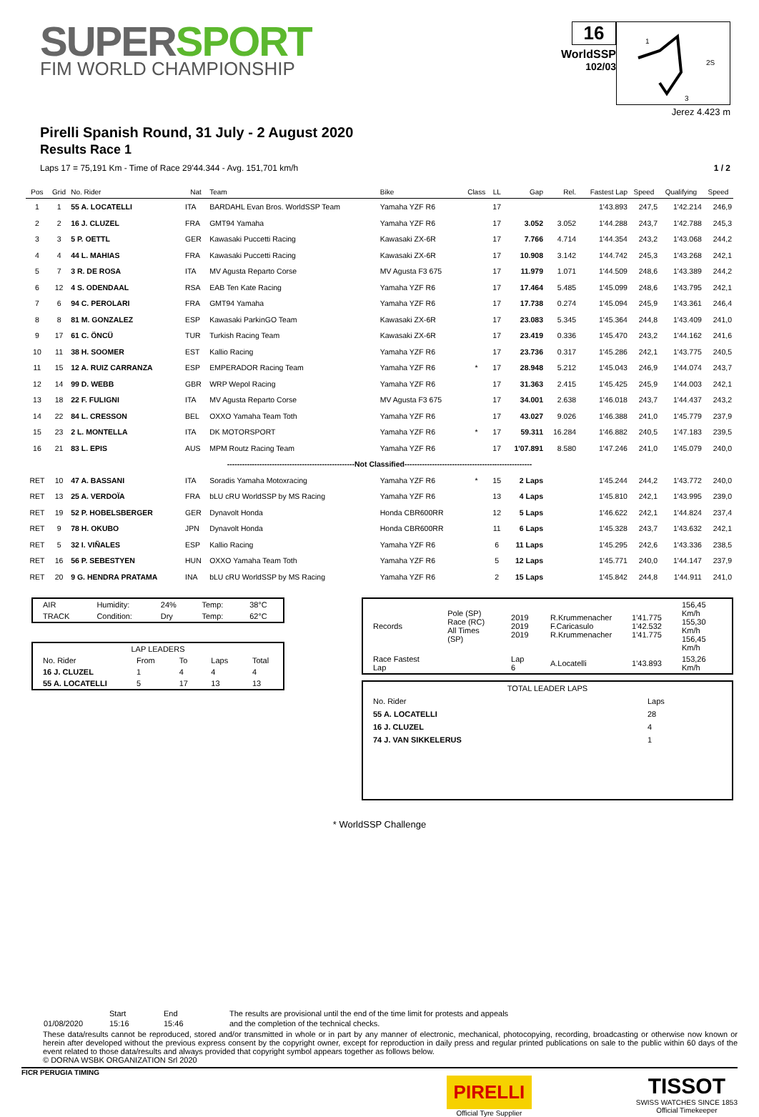SUPERSPORT
FIM WORLD CHAMPIONSHIP
16
WorldSSP
102/03
1
2S
3
Jerez 4.423 m
Pirelli Spanish Round, 31 July - 2 August 2020
Results Race 1
Laps 17 = 75,191 Km - Time of Race 29'44.344 - Avg. 151,701 km/h 1 / 2
| Pos | Grid | No. Rider | Nat | Team | Bike | Class | LL | Gap | Rel. | Fastest Lap | Speed | Qualifying | Speed |
| --- | --- | --- | --- | --- | --- | --- | --- | --- | --- | --- | --- | --- | --- |
| 1 | 1 | 55 A. LOCATELLI | ITA | BARDAHL Evan Bros. WorldSSP Team | Yamaha YZF R6 | | 17 | | | 1'43.893 | 247,5 | 1'42.214 | 246,9 |
| 2 | 2 | 16 J. CLUZEL | FRA | GMT94 Yamaha | Yamaha YZF R6 | | 17 | 3.052 | 3.052 | 1'44.288 | 243,7 | 1'42.788 | 245,3 |
| 3 | 3 | 5 P. OETTL | GER | Kawasaki Puccetti Racing | Kawasaki ZX-6R | | 17 | 7.766 | 4.714 | 1'44.354 | 243,2 | 1'43.068 | 244,2 |
| 4 | 4 | 44 L. MAHIAS | FRA | Kawasaki Puccetti Racing | Kawasaki ZX-6R | | 17 | 10.908 | 3.142 | 1'44.742 | 245,3 | 1'43.268 | 242,1 |
| 5 | 7 | 3 R. DE ROSA | ITA | MV Agusta Reparto Corse | MV Agusta F3 675 | | 17 | 11.979 | 1.071 | 1'44.509 | 248,6 | 1'43.389 | 244,2 |
| 6 | 12 | 4 S. ODENDAAL | RSA | EAB Ten Kate Racing | Yamaha YZF R6 | | 17 | 17.464 | 5.485 | 1'45.099 | 248,6 | 1'43.795 | 242,1 |
| 7 | 6 | 94 C. PEROLARI | FRA | GMT94 Yamaha | Yamaha YZF R6 | | 17 | 17.738 | 0.274 | 1'45.094 | 245,9 | 1'43.361 | 246,4 |
| 8 | 8 | 81 M. GONZALEZ | ESP | Kawasaki ParkinGO Team | Kawasaki ZX-6R | | 17 | 23.083 | 5.345 | 1'45.364 | 244,8 | 1'43.409 | 241,0 |
| 9 | 17 | 61 C. ÖNCÜ | TUR | Turkish Racing Team | Kawasaki ZX-6R | | 17 | 23.419 | 0.336 | 1'45.470 | 243,2 | 1'44.162 | 241,6 |
| 10 | 11 | 38 H. SOOMER | EST | Kallio Racing | Yamaha YZF R6 | | 17 | 23.736 | 0.317 | 1'45.286 | 242,1 | 1'43.775 | 240,5 |
| 11 | 15 | 12 A. RUIZ CARRANZA | ESP | EMPERADOR Racing Team | Yamaha YZF R6 | * | 17 | 28.948 | 5.212 | 1'45.043 | 246,9 | 1'44.074 | 243,7 |
| 12 | 14 | 99 D. WEBB | GBR | WRP Wepol Racing | Yamaha YZF R6 | | 17 | 31.363 | 2.415 | 1'45.425 | 245,9 | 1'44.003 | 242,1 |
| 13 | 18 | 22 F. FULIGNI | ITA | MV Agusta Reparto Corse | MV Agusta F3 675 | | 17 | 34.001 | 2.638 | 1'46.018 | 243,7 | 1'44.437 | 243,2 |
| 14 | 22 | 84 L. CRESSON | BEL | OXXO Yamaha Team Toth | Yamaha YZF R6 | | 17 | 43.027 | 9.026 | 1'46.388 | 241,0 | 1'45.779 | 237,9 |
| 15 | 23 | 2 L. MONTELLA | ITA | DK MOTORSPORT | Yamaha YZF R6 | * | 17 | 59.311 | 16.284 | 1'46.882 | 240,5 | 1'47.183 | 239,5 |
| 16 | 21 | 83 L. EPIS | AUS | MPM Routz Racing Team | Yamaha YZF R6 | | 17 | 1'07.891 | 8.580 | 1'47.246 | 241,0 | 1'45.079 | 240,0 |
| ---------------------------------------------------Not Classified--------------------------------------------------- | | | | | | | | | | | | | |
| RET | 10 | 47 A. BASSANI | ITA | Soradis Yamaha Motoxracing | Yamaha YZF R6 | * | 15 | 2 Laps | | 1'45.244 | 244,2 | 1'43.772 | 240,0 |
| RET | 13 | 25 A. VERDOÏA | FRA | bLU cRU WorldSSP by MS Racing | Yamaha YZF R6 | | 13 | 4 Laps | | 1'45.810 | 242,1 | 1'43.995 | 239,0 |
| RET | 19 | 52 P. HOBELSBERGER | GER | Dynavolt Honda | Honda CBR600RR | | 12 | 5 Laps | | 1'46.622 | 242,1 | 1'44.824 | 237,4 |
| RET | 9 | 78 H. OKUBO | JPN | Dynavolt Honda | Honda CBR600RR | | 11 | 6 Laps | | 1'45.328 | 243,7 | 1'43.632 | 242,1 |
| RET | 5 | 32 I. VIÑALES | ESP | Kallio Racing | Yamaha YZF R6 | | 6 | 11 Laps | | 1'45.295 | 242,6 | 1'43.336 | 238,5 |
| RET | 16 | 56 P. SEBESTYEN | HUN | OXXO Yamaha Team Toth | Yamaha YZF R6 | | 5 | 12 Laps | | 1'45.771 | 240,0 | 1'44.147 | 237,9 |
| RET | 20 | 9 G. HENDRA PRATAMA | INA | bLU cRU WorldSSP by MS Racing | Yamaha YZF R6 | | 2 | 15 Laps | | 1'45.842 | 244,8 | 1'44.911 | 241,0 |
| AIR | Humidity: | 24% | Temp: | 38°C |
| TRACK | Condition: | Dry | Temp: | 62°C |
| LAP LEADERS | | | | |
| No. Rider | From | To | Laps | Total |
| 16 J. CLUZEL | 1 | 4 | 4 | 4 |
| 55 A. LOCATELLI | 5 | 17 | 13 | 13 |
| Records | Pole (SP) Race (RC) All Times (SP) | 2019 2019 2019 | R.Krummenacher F.Caricasulo R.Krummenacher | 1'41.775 1'42.532 1'41.775 | 156,45 Km/h 155,30 Km/h 156,45 Km/h |
| Race Fastest Lap | | Lap 6 | A.Locatelli | 1'43.893 | 153,26 Km/h |
| TOTAL LEADER LAPS | |
| No. Rider | Laps |
| 55 A. LOCATELLI | 28 |
| 16 J. CLUZEL | 4 |
| 74 J. VAN SIKKELERUS | 1 |
* WorldSSP Challenge
| | Start | End | The results are provisional until the end of the time limit for protests and appeals |
| 01/08/2020 | 15:16 | 15:46 | and the completion of the technical checks. |
These data/results cannot be reproduced, stored and/or transmitted in whole or in part by any manner of electronic, mechanical, photocopying, recording, broadcasting or otherwise now known or herein after developed without the previous express consent by the copyright owner, except for reproduction in daily press and regular printed publications on sale to the public within 60 days of the event related to those data/results and always provided that copyright symbol appears together as follows below.
© DORNA WSBK ORGANIZATION Srl 2020
FICR PERUGIA TIMING
PIRELLI
Official Tyre Supplier
TISSOT
SWISS WATCHES SINCE 1853
Official Timekeeper